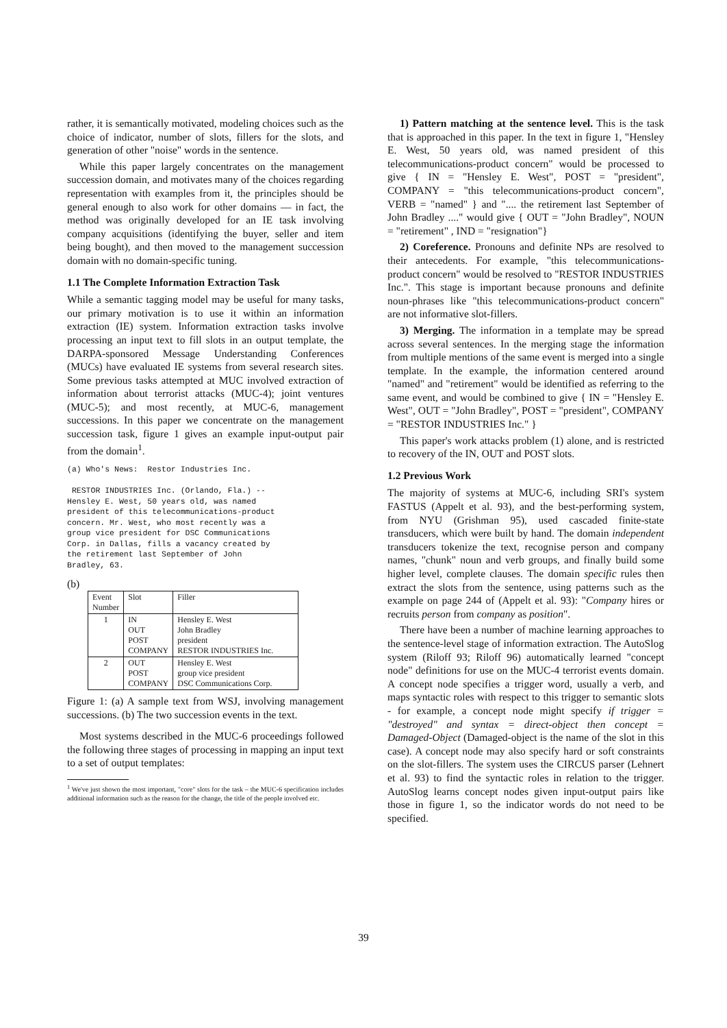rather, it is semantically motivated, modeling choices such as the choice of indicator, number of slots, fillers for the slots, and generation of other "noise" words in the sentence.
While this paper largely concentrates on the management succession domain, and motivates many of the choices regarding representation with examples from it, the principles should be general enough to also work for other domains — in fact, the method was originally developed for an IE task involving company acquisitions (identifying the buyer, seller and item being bought), and then moved to the management succession domain with no domain-specific tuning.
1.1 The Complete Information Extraction Task
While a semantic tagging model may be useful for many tasks, our primary motivation is to use it within an information extraction (IE) system. Information extraction tasks involve processing an input text to fill slots in an output template, the DARPA-sponsored Message Understanding Conferences (MUCs) have evaluated IE systems from several research sites. Some previous tasks attempted at MUC involved extraction of information about terrorist attacks (MUC-4); joint ventures (MUC-5); and most recently, at MUC-6, management successions. In this paper we concentrate on the management succession task, figure 1 gives an example input-output pair from the domain<sup>1</sup>.
(a) Who's News:  Restor Industries Inc.

 RESTOR INDUSTRIES Inc. (Orlando, Fla.) --
Hensley E. West, 50 years old, was named
president of this telecommunications-product
concern. Mr. West, who most recently was a
group vice president for DSC Communications
Corp. in Dallas, fills a vacancy created by
the retirement last September of John
Bradley, 63.
(b)
| Event Number | Slot | Filler |
| 1 | IN OUT POST COMPANY | Hensley E. West John Bradley president RESTOR INDUSTRIES Inc. |
| 2 | OUT POST COMPANY | Hensley E. West group vice president DSC Communications Corp. |
Figure 1: (a) A sample text from WSJ, involving management successions. (b) The two succession events in the text.
Most systems described in the MUC-6 proceedings followed the following three stages of processing in mapping an input text to a set of output templates:
<sup>1</sup> We've just shown the most important, "core" slots for the task – the MUC-6 specification includes additional information such as the reason for the change, the title of the people involved etc.
1) Pattern matching at the sentence level. This is the task that is approached in this paper. In the text in figure 1, "Hensley E. West, 50 years old, was named president of this telecommunications-product concern" would be processed to give { IN = "Hensley E. West", POST = "president", COMPANY = "this telecommunications-product concern", VERB = "named" } and ".... the retirement last September of John Bradley ...." would give { OUT = "John Bradley", NOUN = "retirement" , IND = "resignation"}
2) Coreference. Pronouns and definite NPs are resolved to their antecedents. For example, "this telecommunications-product concern" would be resolved to "RESTOR INDUSTRIES Inc.". This stage is important because pronouns and definite noun-phrases like "this telecommunications-product concern" are not informative slot-fillers.
3) Merging. The information in a template may be spread across several sentences. In the merging stage the information from multiple mentions of the same event is merged into a single template. In the example, the information centered around "named" and "retirement" would be identified as referring to the same event, and would be combined to give { IN = "Hensley E. West", OUT = "John Bradley", POST = "president", COMPANY = "RESTOR INDUSTRIES Inc." }
This paper's work attacks problem (1) alone, and is restricted to recovery of the IN, OUT and POST slots.
1.2 Previous Work
The majority of systems at MUC-6, including SRI's system FASTUS (Appelt et al. 93), and the best-performing system, from NYU (Grishman 95), used cascaded finite-state transducers, which were built by hand. The domain independent transducers tokenize the text, recognise person and company names, "chunk" noun and verb groups, and finally build some higher level, complete clauses. The domain specific rules then extract the slots from the sentence, using patterns such as the example on page 244 of (Appelt et al. 93): "Company hires or recruits person from company as position".
There have been a number of machine learning approaches to the sentence-level stage of information extraction. The AutoSlog system (Riloff 93; Riloff 96) automatically learned "concept node" definitions for use on the MUC-4 terrorist events domain. A concept node specifies a trigger word, usually a verb, and maps syntactic roles with respect to this trigger to semantic slots - for example, a concept node might specify if trigger = "destroyed" and syntax = direct-object then concept = Damaged-Object (Damaged-object is the name of the slot in this case). A concept node may also specify hard or soft constraints on the slot-fillers. The system uses the CIRCUS parser (Lehnert et al. 93) to find the syntactic roles in relation to the trigger. AutoSlog learns concept nodes given input-output pairs like those in figure 1, so the indicator words do not need to be specified.
39